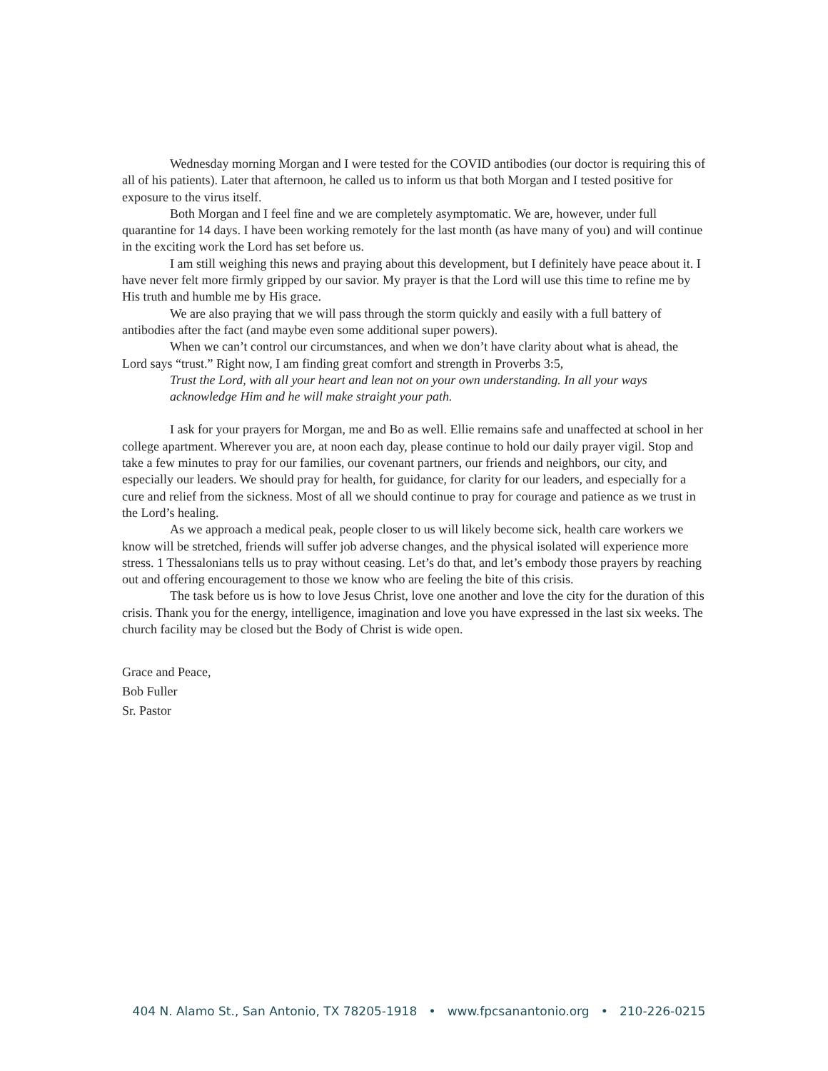Wednesday morning Morgan and I were tested for the COVID antibodies (our doctor is requiring this of all of his patients). Later that afternoon, he called us to inform us that both Morgan and I tested positive for exposure to the virus itself.
Both Morgan and I feel fine and we are completely asymptomatic. We are, however, under full quarantine for 14 days. I have been working remotely for the last month (as have many of you) and will continue in the exciting work the Lord has set before us.
I am still weighing this news and praying about this development, but I definitely have peace about it. I have never felt more firmly gripped by our savior. My prayer is that the Lord will use this time to refine me by His truth and humble me by His grace.
We are also praying that we will pass through the storm quickly and easily with a full battery of antibodies after the fact (and maybe even some additional super powers).
When we can’t control our circumstances, and when we don’t have clarity about what is ahead, the Lord says “trust.” Right now, I am finding great comfort and strength in Proverbs 3:5,
Trust the Lord, with all your heart and lean not on your own understanding. In all your ways acknowledge Him and he will make straight your path.
I ask for your prayers for Morgan, me and Bo as well. Ellie remains safe and unaffected at school in her college apartment. Wherever you are, at noon each day, please continue to hold our daily prayer vigil. Stop and take a few minutes to pray for our families, our covenant partners, our friends and neighbors, our city, and especially our leaders. We should pray for health, for guidance, for clarity for our leaders, and especially for a cure and relief from the sickness. Most of all we should continue to pray for courage and patience as we trust in the Lord’s healing.
As we approach a medical peak, people closer to us will likely become sick, health care workers we know will be stretched, friends will suffer job adverse changes, and the physical isolated will experience more stress. 1 Thessalonians tells us to pray without ceasing. Let’s do that, and let’s embody those prayers by reaching out and offering encouragement to those we know who are feeling the bite of this crisis.
The task before us is how to love Jesus Christ, love one another and love the city for the duration of this crisis. Thank you for the energy, intelligence, imagination and love you have expressed in the last six weeks. The church facility may be closed but the Body of Christ is wide open.
Grace and Peace,
Bob Fuller
Sr. Pastor
404 N. Alamo St., San Antonio, TX 78205-1918 • www.fpcsanantonio.org • 210-226-0215